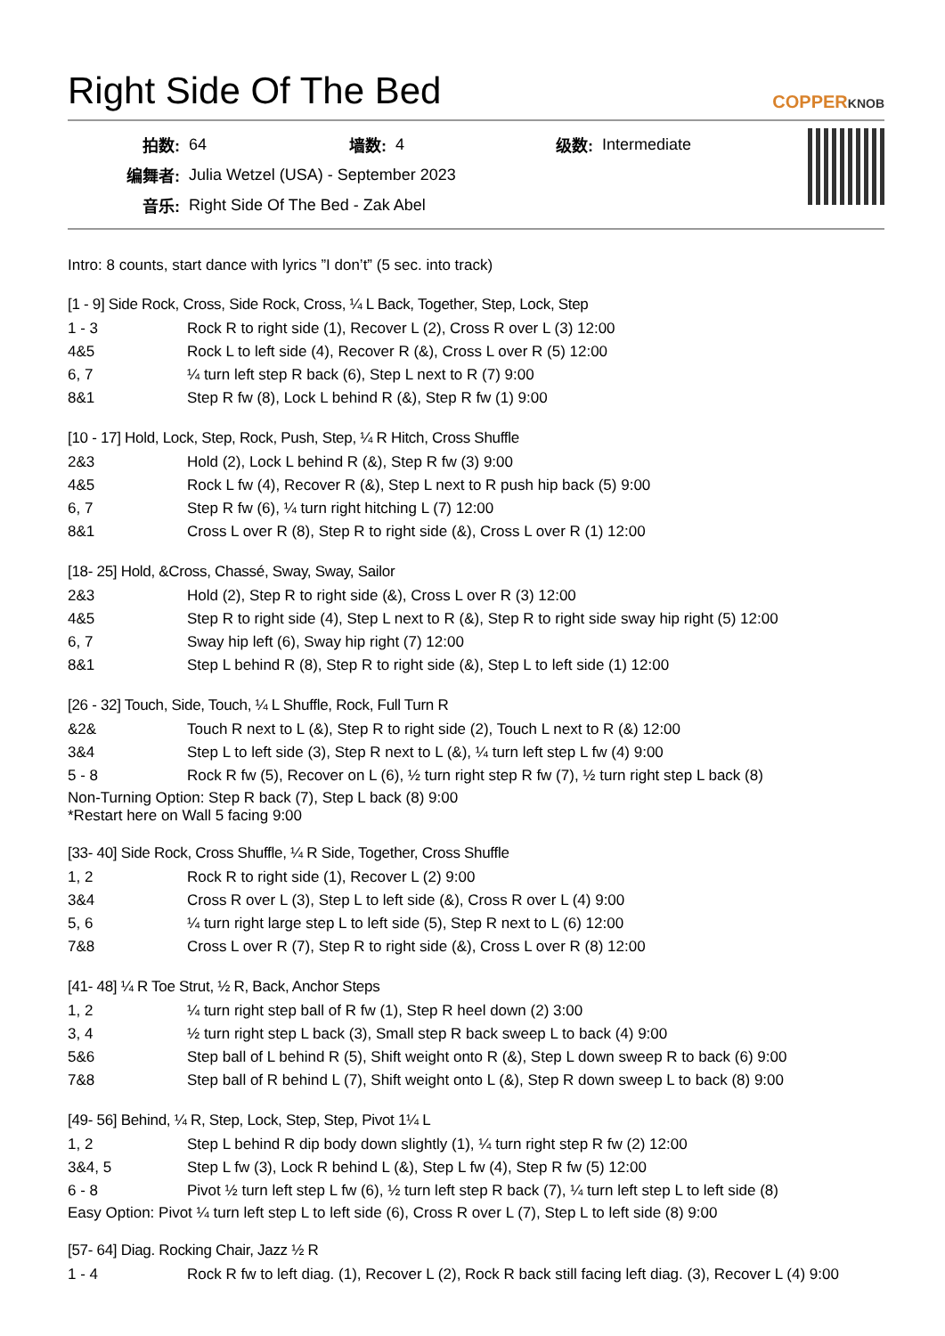Right Side Of The Bed COPPERKNOB
| 拍数: | 64 | 墙数: | 4 | 级数: | Intermediate |
| 编舞者: | Julia Wetzel (USA) - September 2023 | | | | |
| 音乐: | Right Side Of The Bed - Zak Abel | | | | |
Intro: 8 counts, start dance with lyrics ”I don’t” (5 sec. into track)
[1 - 9] Side Rock, Cross, Side Rock, Cross, ¼ L Back, Together, Step, Lock, Step
| 1 - 3 | Rock R to right side (1), Recover L (2), Cross R over L (3) 12:00 |
| 4&5 | Rock L to left side (4), Recover R (&), Cross L over R (5) 12:00 |
| 6, 7 | ¼ turn left step R back (6), Step L next to R (7) 9:00 |
| 8&1 | Step R fw (8), Lock L behind R (&), Step R fw (1) 9:00 |
[10 - 17] Hold, Lock, Step, Rock, Push, Step, ¼ R Hitch, Cross Shuffle
| 2&3 | Hold (2), Lock L behind R (&), Step R fw (3) 9:00 |
| 4&5 | Rock L fw (4), Recover R (&), Step L next to R push hip back (5) 9:00 |
| 6, 7 | Step R fw (6), ¼ turn right hitching L (7) 12:00 |
| 8&1 | Cross L over R (8), Step R to right side (&), Cross L over R (1) 12:00 |
[18- 25] Hold, &Cross, Chassé, Sway, Sway, Sailor
| 2&3 | Hold (2), Step R to right side (&), Cross L over R (3) 12:00 |
| 4&5 | Step R to right side (4), Step L next to R (&), Step R to right side sway hip right (5) 12:00 |
| 6, 7 | Sway hip left (6), Sway hip right (7) 12:00 |
| 8&1 | Step L behind R (8), Step R to right side (&), Step L to left side (1) 12:00 |
[26 - 32] Touch, Side, Touch, ¼ L Shuffle, Rock, Full Turn R
| &2& | Touch R next to L (&), Step R to right side (2), Touch L next to R (&) 12:00 |
| 3&4 | Step L to left side (3), Step R next to L (&), ¼ turn left step L fw (4) 9:00 |
| 5 - 8 | Rock R fw (5), Recover on L (6), ½ turn right step R fw (7), ½ turn right step L back (8) |
Non-Turning Option: Step R back (7), Step L back (8) 9:00
*Restart here on Wall 5 facing 9:00
[33- 40] Side Rock, Cross Shuffle, ¼ R Side, Together, Cross Shuffle
| 1, 2 | Rock R to right side (1), Recover L (2) 9:00 |
| 3&4 | Cross R over L (3), Step L to left side (&), Cross R over L (4) 9:00 |
| 5, 6 | ¼ turn right large step L to left side (5), Step R next to L (6) 12:00 |
| 7&8 | Cross L over R (7), Step R to right side (&), Cross L over R (8) 12:00 |
[41- 48] ¼ R Toe Strut, ½ R, Back, Anchor Steps
| 1, 2 | ¼ turn right step ball of R fw (1), Step R heel down (2) 3:00 |
| 3, 4 | ½ turn right step L back (3), Small step R back sweep L to back (4) 9:00 |
| 5&6 | Step ball of L behind R (5), Shift weight onto R (&), Step L down sweep R to back (6) 9:00 |
| 7&8 | Step ball of R behind L (7), Shift weight onto L (&), Step R down sweep L to back (8) 9:00 |
[49- 56] Behind, ¼ R, Step, Lock, Step, Step, Pivot 1¼ L
| 1, 2 | Step L behind R dip body down slightly (1), ¼ turn right step R fw (2) 12:00 |
| 3&4, 5 | Step L fw (3), Lock R behind L (&), Step L fw (4), Step R fw (5) 12:00 |
| 6 - 8 | Pivot ½ turn left step L fw (6), ½ turn left step R back (7), ¼ turn left step L to left side (8) |
Easy Option: Pivot ¼ turn left step L to left side (6), Cross R over L (7), Step L to left side (8) 9:00
[57- 64] Diag. Rocking Chair, Jazz ½ R
| 1 - 4 | Rock R fw to left diag. (1), Recover L (2), Rock R back still facing left diag. (3), Recover L (4) 9:00 |